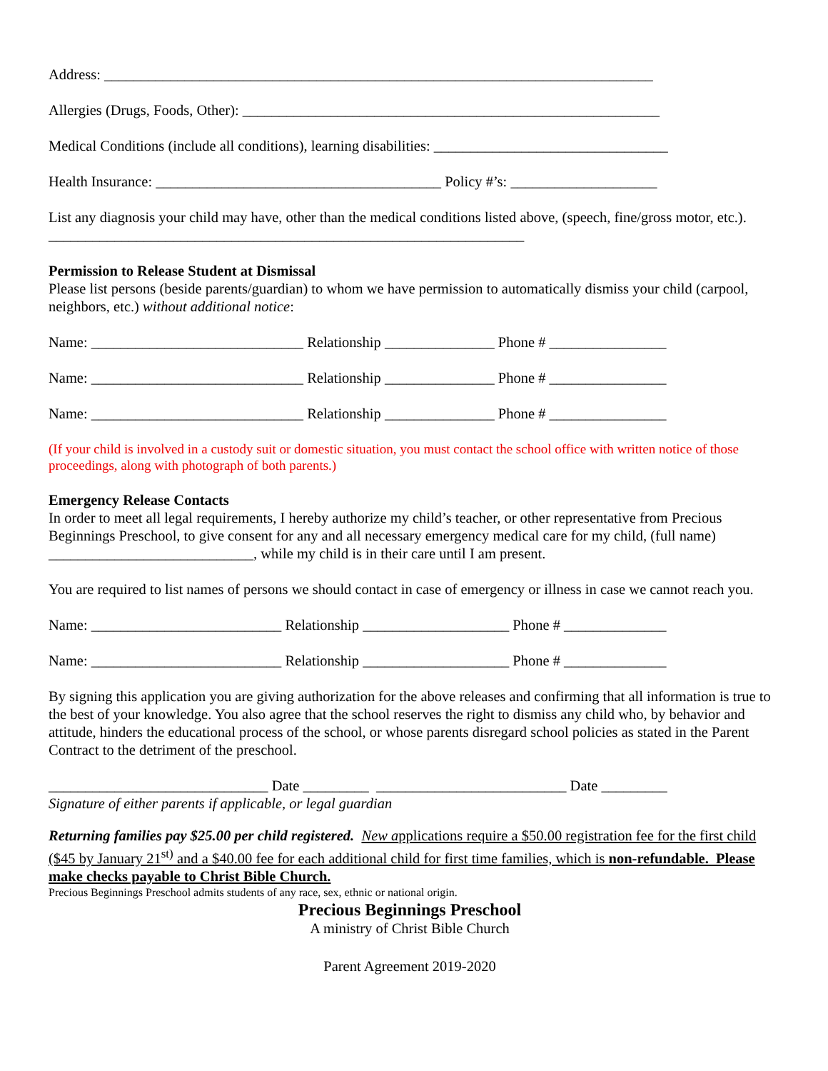Address: ___________________________________________________________________________
Allergies (Drugs, Foods, Other): _________________________________________________________
Medical Conditions (include all conditions), learning disabilities: ________________________________
Health Insurance: _______________________________________ Policy #’s: ____________________
List any diagnosis your child may have, other than the medical conditions listed above, (speech, fine/gross motor, etc.). _________________________________________________________________
Permission to Release Student at Dismissal
Please list persons (beside parents/guardian) to whom we have permission to automatically dismiss your child (carpool, neighbors, etc.) without additional notice:
Name: _____________________________ Relationship _______________ Phone # ________________
Name: _____________________________ Relationship _______________ Phone # ________________
Name: _____________________________ Relationship _______________ Phone # ________________
(If your child is involved in a custody suit or domestic situation, you must contact the school office with written notice of those proceedings, along with photograph of both parents.)
Emergency Release Contacts
In order to meet all legal requirements, I hereby authorize my child’s teacher, or other representative from Precious Beginnings Preschool, to give consent for any and all necessary emergency medical care for my child, (full name) ____________________________, while my child is in their care until I am present.
You are required to list names of persons we should contact in case of emergency or illness in case we cannot reach you.
Name: __________________________ Relationship ____________________ Phone # ______________
Name: __________________________ Relationship ____________________ Phone # ______________
By signing this application you are giving authorization for the above releases and confirming that all information is true to the best of your knowledge. You also agree that the school reserves the right to dismiss any child who, by behavior and attitude, hinders the educational process of the school, or whose parents disregard school policies as stated in the Parent Contract to the detriment of the preschool.
______________________________ Date _________ __________________________ Date _________
Signature of either parents if applicable, or legal guardian
Returning families pay $25.00 per child registered. New applications require a $50.00 registration fee for the first child ($45 by January 21<sup>st)</sup> and a $40.00 fee for each additional child for first time families, which is non-refundable. Please make checks payable to Christ Bible Church.
Precious Beginnings Preschool admits students of any race, sex, ethnic or national origin.
Precious Beginnings Preschool
A ministry of Christ Bible Church
Parent Agreement 2019-2020